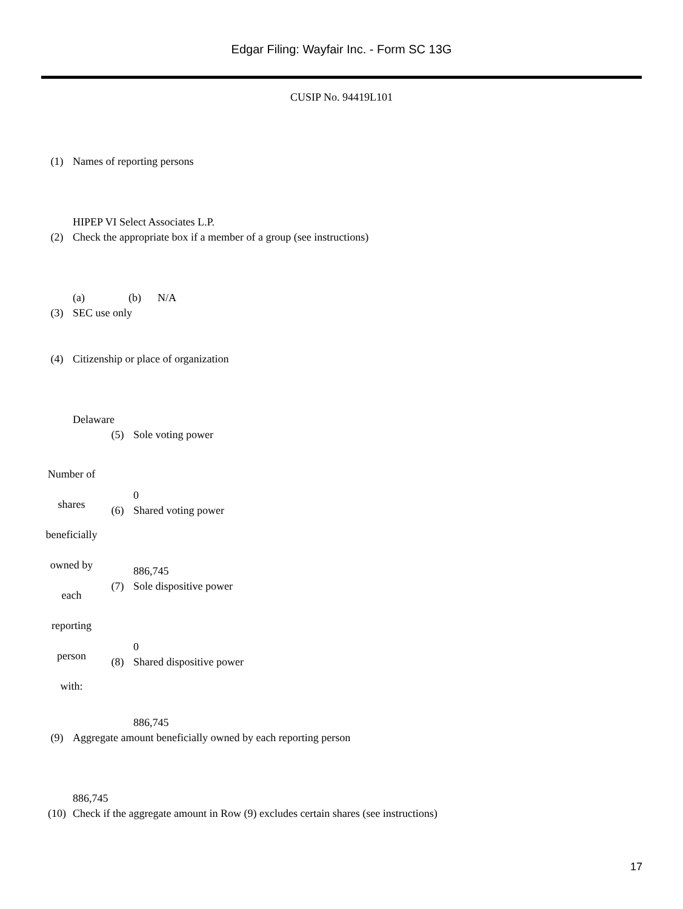Edgar Filing: Wayfair Inc. - Form SC 13G
CUSIP No. 94419L101
| (1) | Names of reporting persons |
| | HIPEP VI Select Associates L.P. |
| (2) | Check the appropriate box if a member of a group (see instructions) |
| | (a) (b) N/A |
| (3) | SEC use only |
| (4) | Citizenship or place of organization |
| | Delaware |
| Number of shares beneficially owned by each reporting person with: | (5) | Sole voting power |
| | | 0 |
| | (6) | Shared voting power |
| | | 886,745 |
| | (7) | Sole dispositive power |
| | | 0 |
| | (8) | Shared dispositive power |
| | | 886,745 |
| (9) | Aggregate amount beneficially owned by each reporting person |
| | 886,745 |
| (10) | Check if the aggregate amount in Row (9) excludes certain shares (see instructions) |
17